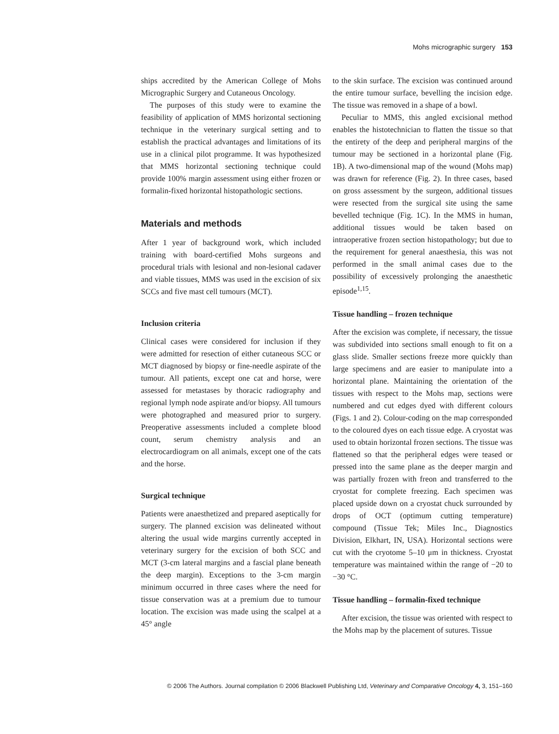Mohs micrographic surgery 153
ships accredited by the American College of Mohs Micrographic Surgery and Cutaneous Oncology.
The purposes of this study were to examine the feasibility of application of MMS horizontal sectioning technique in the veterinary surgical setting and to establish the practical advantages and limitations of its use in a clinical pilot programme. It was hypothesized that MMS horizontal sectioning technique could provide 100% margin assessment using either frozen or formalin-fixed horizontal histopathologic sections.
Materials and methods
After 1 year of background work, which included training with board-certified Mohs surgeons and procedural trials with lesional and non-lesional cadaver and viable tissues, MMS was used in the excision of six SCCs and five mast cell tumours (MCT).
Inclusion criteria
Clinical cases were considered for inclusion if they were admitted for resection of either cutaneous SCC or MCT diagnosed by biopsy or fine-needle aspirate of the tumour. All patients, except one cat and horse, were assessed for metastases by thoracic radiography and regional lymph node aspirate and/or biopsy. All tumours were photographed and measured prior to surgery. Preoperative assessments included a complete blood count, serum chemistry analysis and an electrocardiogram on all animals, except one of the cats and the horse.
Surgical technique
Patients were anaesthetized and prepared aseptically for surgery. The planned excision was delineated without altering the usual wide margins currently accepted in veterinary surgery for the excision of both SCC and MCT (3-cm lateral margins and a fascial plane beneath the deep margin). Exceptions to the 3-cm margin minimum occurred in three cases where the need for tissue conservation was at a premium due to tumour location. The excision was made using the scalpel at a 45° angle
to the skin surface. The excision was continued around the entire tumour surface, bevelling the incision edge. The tissue was removed in a shape of a bowl.
Peculiar to MMS, this angled excisional method enables the histotechnician to flatten the tissue so that the entirety of the deep and peripheral margins of the tumour may be sectioned in a horizontal plane (Fig. 1B). A two-dimensional map of the wound (Mohs map) was drawn for reference (Fig. 2). In three cases, based on gross assessment by the surgeon, additional tissues were resected from the surgical site using the same bevelled technique (Fig. 1C). In the MMS in human, additional tissues would be taken based on intraoperative frozen section histopathology; but due to the requirement for general anaesthesia, this was not performed in the small animal cases due to the possibility of excessively prolonging the anaesthetic episode<sup>1,15</sup>.
Tissue handling – frozen technique
After the excision was complete, if necessary, the tissue was subdivided into sections small enough to fit on a glass slide. Smaller sections freeze more quickly than large specimens and are easier to manipulate into a horizontal plane. Maintaining the orientation of the tissues with respect to the Mohs map, sections were numbered and cut edges dyed with different colours (Figs. 1 and 2). Colour-coding on the map corresponded to the coloured dyes on each tissue edge. A cryostat was used to obtain horizontal frozen sections. The tissue was flattened so that the peripheral edges were teased or pressed into the same plane as the deeper margin and was partially frozen with freon and transferred to the cryostat for complete freezing. Each specimen was placed upside down on a cryostat chuck surrounded by drops of OCT (optimum cutting temperature) compound (Tissue Tek; Miles Inc., Diagnostics Division, Elkhart, IN, USA). Horizontal sections were cut with the cryotome 5–10 μm in thickness. Cryostat temperature was maintained within the range of −20 to −30 °C.
Tissue handling – formalin-fixed technique
After excision, the tissue was oriented with respect to the Mohs map by the placement of sutures. Tissue
© 2006 The Authors. Journal compilation © 2006 Blackwell Publishing Ltd, Veterinary and Comparative Oncology 4, 3, 151–160